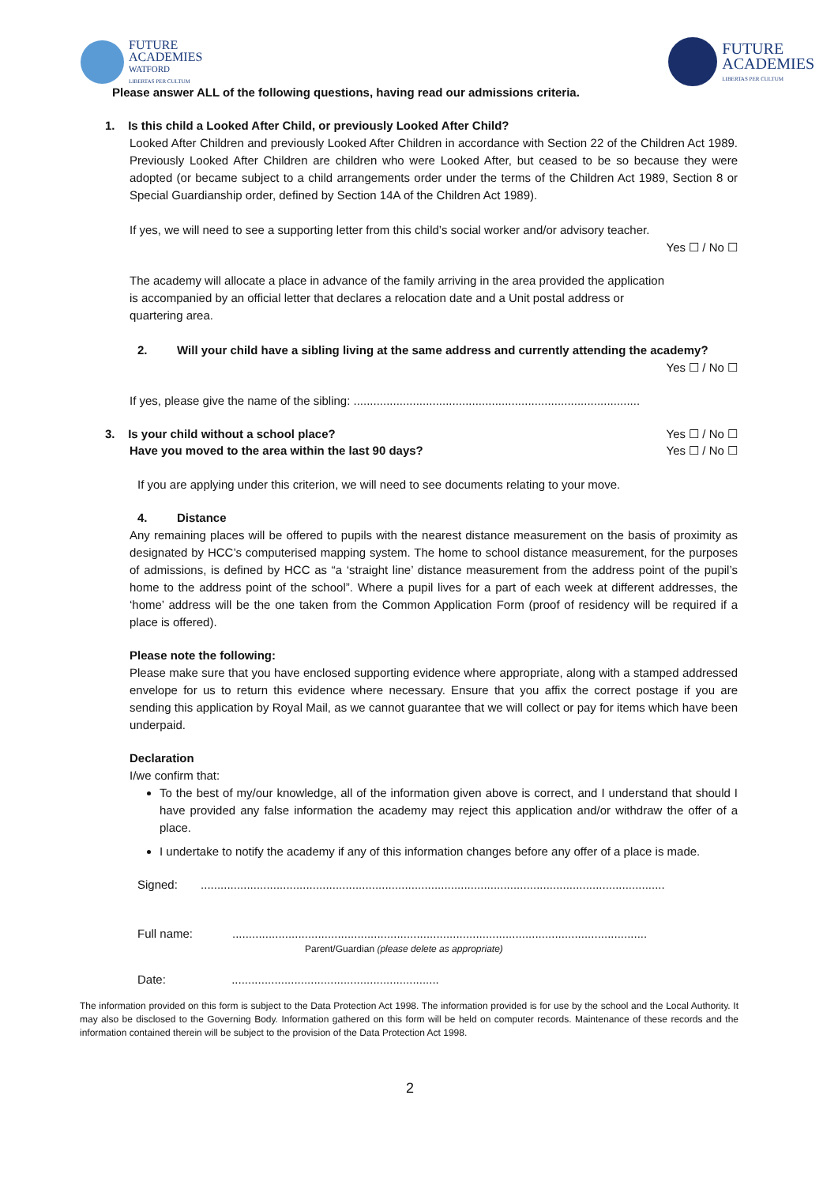FUTURE
ACADEMIES
WATFORD
LIBERTAS PER CULTUM
FUTURE
ACADEMIES
LIBERTAS PER CULTUM
Please answer ALL of the following questions, having read our admissions criteria.
1. Is this child a Looked After Child, or previously Looked After Child?
Looked After Children and previously Looked After Children in accordance with Section 22 of the Children Act 1989. Previously Looked After Children are children who were Looked After, but ceased to be so because they were adopted (or became subject to a child arrangements order under the terms of the Children Act 1989, Section 8 or Special Guardianship order, defined by Section 14A of the Children Act 1989).
If yes, we will need to see a supporting letter from this child’s social worker and/or advisory teacher.
Yes ☐ / No ☐
The academy will allocate a place in advance of the family arriving in the area provided the application is accompanied by an official letter that declares a relocation date and a Unit postal address or quartering area.
2. Will your child have a sibling living at the same address and currently attending the academy?
Yes ☐ / No ☐
If yes, please give the name of the sibling: .......................................................................................
3. Is your child without a school place? Yes ☐ / No ☐
Have you moved to the area within the last 90 days? Yes ☐ / No ☐
If you are applying under this criterion, we will need to see documents relating to your move.
4. Distance
Any remaining places will be offered to pupils with the nearest distance measurement on the basis of proximity as designated by HCC’s computerised mapping system. The home to school distance measurement, for the purposes of admissions, is defined by HCC as “a ‘straight line’ distance measurement from the address point of the pupil’s home to the address point of the school”. Where a pupil lives for a part of each week at different addresses, the ‘home’ address will be the one taken from the Common Application Form (proof of residency will be required if a place is offered).
Please note the following:
Please make sure that you have enclosed supporting evidence where appropriate, along with a stamped addressed envelope for us to return this evidence where necessary. Ensure that you affix the correct postage if you are sending this application by Royal Mail, as we cannot guarantee that we will collect or pay for items which have been underpaid.
Declaration
I/we confirm that:
To the best of my/our knowledge, all of the information given above is correct, and I understand that should I have provided any false information the academy may reject this application and/or withdraw the offer of a place.
I undertake to notify the academy if any of this information changes before any offer of a place is made.
Signed: .............................................................................................................................................
Full name: ..............................................................................................................................
Parent/Guardian (please delete as appropriate)
Date: ...............................................................
The information provided on this form is subject to the Data Protection Act 1998. The information provided is for use by the school and the Local Authority. It may also be disclosed to the Governing Body. Information gathered on this form will be held on computer records. Maintenance of these records and the information contained therein will be subject to the provision of the Data Protection Act 1998.
2